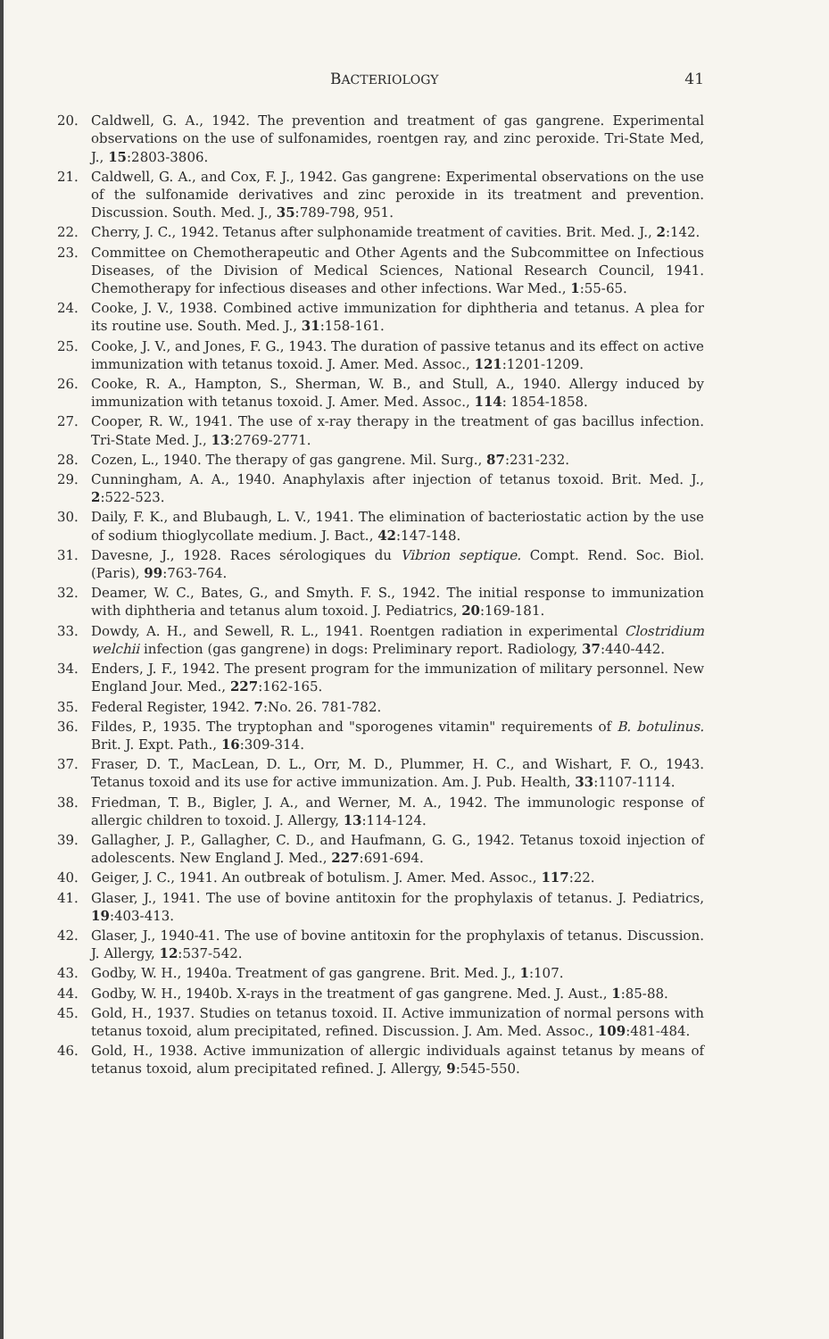BACTERIOLOGY 41
20. Caldwell, G. A., 1942. The prevention and treatment of gas gangrene. Experimental observations on the use of sulfonamides, roentgen ray, and zinc peroxide. Tri-State Med, J., 15:2803-3806.
21. Caldwell, G. A., and Cox, F. J., 1942. Gas gangrene: Experimental observations on the use of the sulfonamide derivatives and zinc peroxide in its treatment and prevention. Discussion. South. Med. J., 35:789-798, 951.
22. Cherry, J. C., 1942. Tetanus after sulphonamide treatment of cavities. Brit. Med. J., 2:142.
23. Committee on Chemotherapeutic and Other Agents and the Subcommittee on Infectious Diseases, of the Division of Medical Sciences, National Research Council, 1941. Chemotherapy for infectious diseases and other infections. War Med., 1:55-65.
24. Cooke, J. V., 1938. Combined active immunization for diphtheria and tetanus. A plea for its routine use. South. Med. J., 31:158-161.
25. Cooke, J. V., and Jones, F. G., 1943. The duration of passive tetanus and its effect on active immunization with tetanus toxoid. J. Amer. Med. Assoc., 121:1201-1209.
26. Cooke, R. A., Hampton, S., Sherman, W. B., and Stull, A., 1940. Allergy induced by immunization with tetanus toxoid. J. Amer. Med. Assoc., 114: 1854-1858.
27. Cooper, R. W., 1941. The use of x-ray therapy in the treatment of gas bacillus infection. Tri-State Med. J., 13:2769-2771.
28. Cozen, L., 1940. The therapy of gas gangrene. Mil. Surg., 87:231-232.
29. Cunningham, A. A., 1940. Anaphylaxis after injection of tetanus toxoid. Brit. Med. J., 2:522-523.
30. Daily, F. K., and Blubaugh, L. V., 1941. The elimination of bacteriostatic action by the use of sodium thioglycollate medium. J. Bact., 42:147-148.
31. Davesne, J., 1928. Races sérologiques du Vibrion septique. Compt. Rend. Soc. Biol. (Paris), 99:763-764.
32. Deamer, W. C., Bates, G., and Smyth. F. S., 1942. The initial response to immunization with diphtheria and tetanus alum toxoid. J. Pediatrics, 20:169-181.
33. Dowdy, A. H., and Sewell, R. L., 1941. Roentgen radiation in experimental Clostridium welchii infection (gas gangrene) in dogs: Preliminary report. Radiology, 37:440-442.
34. Enders, J. F., 1942. The present program for the immunization of military personnel. New England Jour. Med., 227:162-165.
35. Federal Register, 1942. 7:No. 26. 781-782.
36. Fildes, P., 1935. The tryptophan and "sporogenes vitamin" requirements of B. botulinus. Brit. J. Expt. Path., 16:309-314.
37. Fraser, D. T., MacLean, D. L., Orr, M. D., Plummer, H. C., and Wishart, F. O., 1943. Tetanus toxoid and its use for active immunization. Am. J. Pub. Health, 33:1107-1114.
38. Friedman, T. B., Bigler, J. A., and Werner, M. A., 1942. The immunologic response of allergic children to toxoid. J. Allergy, 13:114-124.
39. Gallagher, J. P., Gallagher, C. D., and Haufmann, G. G., 1942. Tetanus toxoid injection of adolescents. New England J. Med., 227:691-694.
40. Geiger, J. C., 1941. An outbreak of botulism. J. Amer. Med. Assoc., 117:22.
41. Glaser, J., 1941. The use of bovine antitoxin for the prophylaxis of tetanus. J. Pediatrics, 19:403-413.
42. Glaser, J., 1940-41. The use of bovine antitoxin for the prophylaxis of tetanus. Discussion. J. Allergy, 12:537-542.
43. Godby, W. H., 1940a. Treatment of gas gangrene. Brit. Med. J., 1:107.
44. Godby, W. H., 1940b. X-rays in the treatment of gas gangrene. Med. J. Aust., 1:85-88.
45. Gold, H., 1937. Studies on tetanus toxoid. II. Active immunization of normal persons with tetanus toxoid, alum precipitated, refined. Discussion. J. Am. Med. Assoc., 109:481-484.
46. Gold, H., 1938. Active immunization of allergic individuals against tetanus by means of tetanus toxoid, alum precipitated refined. J. Allergy, 9:545-550.